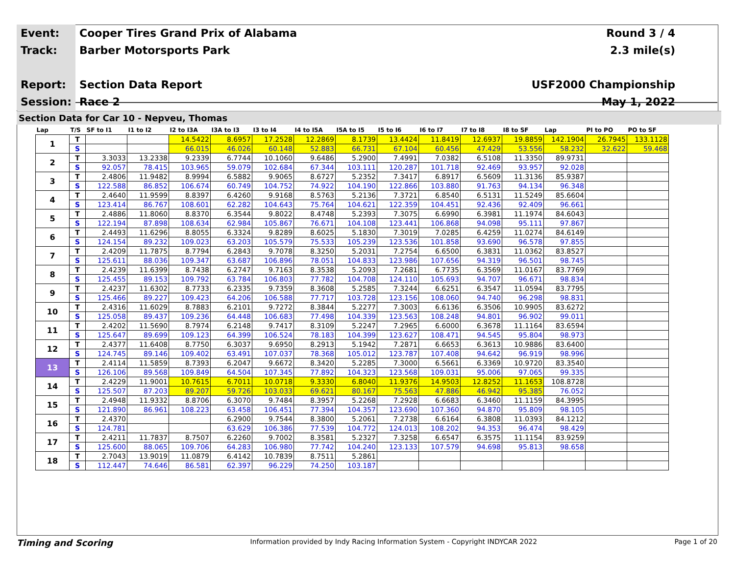| Event: | Cooper Tires Grand Prix of Alabama | Round 3 / 4 |
| Track: | Barber Motorsports Park | 2.3 mile(s) |
| Report: | Section Data Report | USF2000 Championship |
| Session: | Race 2 | May 1, 2022 |
Section Data for Car 10 - Nepveu, Thomas
| Lap | T/S | SF to I1 | I1 to I2 | I2 to I3A | I3A to I3 | I3 to I4 | I4 to I5A | I5A to I5 | I5 to I6 | I6 to I7 | I7 to I8 | I8 to SF | Lap | PI to PO | PO to SF |
| --- | --- | --- | --- | --- | --- | --- | --- | --- | --- | --- | --- | --- | --- | --- | --- |
| 1 | T | | | 14.5422 | 8.6957 | 17.2528 | 12.2869 | 8.1739 | 13.4424 | 11.8419 | 12.6937 | 19.8859 | 142.1904 | 26.7945 | 133.1128 |
| | S | | | 66.015 | 46.026 | 60.148 | 52.883 | 66.731 | 67.104 | 60.456 | 47.429 | 53.556 | 58.232 | 32.622 | 59.468 |
| 2 | T | 3.3033 | 13.2338 | 9.2339 | 6.7744 | 10.1060 | 9.6486 | 5.2900 | 7.4991 | 7.0382 | 6.5108 | 11.3350 | 89.9731 | | |
| | S | 92.057 | 78.415 | 103.965 | 59.079 | 102.684 | 67.344 | 103.111 | 120.287 | 101.718 | 92.469 | 93.957 | 92.028 | | |
| 3 | T | 2.4806 | 11.9482 | 8.9994 | 6.5882 | 9.9065 | 8.6727 | 5.2352 | 7.3417 | 6.8917 | 6.5609 | 11.3136 | 85.9387 | | |
| | S | 122.588 | 86.852 | 106.674 | 60.749 | 104.752 | 74.922 | 104.190 | 122.866 | 103.880 | 91.763 | 94.134 | 96.348 | | |
| 4 | T | 2.4640 | 11.9599 | 8.8397 | 6.4260 | 9.9168 | 8.5763 | 5.2136 | 7.3721 | 6.8540 | 6.5131 | 11.5249 | 85.6604 | | |
| | S | 123.414 | 86.767 | 108.601 | 62.282 | 104.643 | 75.764 | 104.621 | 122.359 | 104.451 | 92.436 | 92.409 | 96.661 | | |
| 5 | T | 2.4886 | 11.8060 | 8.8370 | 6.3544 | 9.8022 | 8.4748 | 5.2393 | 7.3075 | 6.6990 | 6.3981 | 11.1974 | 84.6043 | | |
| | S | 122.194 | 87.898 | 108.634 | 62.984 | 105.867 | 76.671 | 104.108 | 123.441 | 106.868 | 94.098 | 95.111 | 97.867 | | |
| 6 | T | 2.4493 | 11.6296 | 8.8055 | 6.3324 | 9.8289 | 8.6025 | 5.1830 | 7.3019 | 7.0285 | 6.4259 | 11.0274 | 84.6149 | | |
| | S | 124.154 | 89.232 | 109.023 | 63.203 | 105.579 | 75.533 | 105.239 | 123.536 | 101.858 | 93.690 | 96.578 | 97.855 | | |
| 7 | T | 2.4209 | 11.7875 | 8.7794 | 6.2843 | 9.7078 | 8.3250 | 5.2031 | 7.2754 | 6.6500 | 6.3831 | 11.0362 | 83.8527 | | |
| | S | 125.611 | 88.036 | 109.347 | 63.687 | 106.896 | 78.051 | 104.833 | 123.986 | 107.656 | 94.319 | 96.501 | 98.745 | | |
| 8 | T | 2.4239 | 11.6399 | 8.7438 | 6.2747 | 9.7163 | 8.3538 | 5.2093 | 7.2681 | 6.7735 | 6.3569 | 11.0167 | 83.7769 | | |
| | S | 125.455 | 89.153 | 109.792 | 63.784 | 106.803 | 77.782 | 104.708 | 124.110 | 105.693 | 94.707 | 96.671 | 98.834 | | |
| 9 | T | 2.4237 | 11.6302 | 8.7733 | 6.2335 | 9.7359 | 8.3608 | 5.2585 | 7.3244 | 6.6251 | 6.3547 | 11.0594 | 83.7795 | | |
| | S | 125.466 | 89.227 | 109.423 | 64.206 | 106.588 | 77.717 | 103.728 | 123.156 | 108.060 | 94.740 | 96.298 | 98.831 | | |
| 10 | T | 2.4316 | 11.6029 | 8.7883 | 6.2101 | 9.7272 | 8.3844 | 5.2277 | 7.3003 | 6.6136 | 6.3506 | 10.9905 | 83.6272 | | |
| | S | 125.058 | 89.437 | 109.236 | 64.448 | 106.683 | 77.498 | 104.339 | 123.563 | 108.248 | 94.801 | 96.902 | 99.011 | | |
| 11 | T | 2.4202 | 11.5690 | 8.7974 | 6.2148 | 9.7417 | 8.3109 | 5.2247 | 7.2965 | 6.6000 | 6.3678 | 11.1164 | 83.6594 | | |
| | S | 125.647 | 89.699 | 109.123 | 64.399 | 106.524 | 78.183 | 104.399 | 123.627 | 108.471 | 94.545 | 95.804 | 98.973 | | |
| 12 | T | 2.4377 | 11.6408 | 8.7750 | 6.3037 | 9.6950 | 8.2913 | 5.1942 | 7.2871 | 6.6653 | 6.3613 | 10.9886 | 83.6400 | | |
| | S | 124.745 | 89.146 | 109.402 | 63.491 | 107.037 | 78.368 | 105.012 | 123.787 | 107.408 | 94.642 | 96.919 | 98.996 | | |
| 13 | T | 2.4114 | 11.5859 | 8.7393 | 6.2047 | 9.6672 | 8.3420 | 5.2285 | 7.3000 | 6.5661 | 6.3369 | 10.9720 | 83.3540 | | |
| | S | 126.106 | 89.568 | 109.849 | 64.504 | 107.345 | 77.892 | 104.323 | 123.568 | 109.031 | 95.006 | 97.065 | 99.335 | | |
| 14 | T | 2.4229 | 11.9001 | 10.7615 | 6.7011 | 10.0718 | 9.3330 | 6.8040 | 11.9376 | 14.9503 | 12.8252 | 11.1653 | 108.8728 | | |
| | S | 125.507 | 87.203 | 89.207 | 59.726 | 103.033 | 69.621 | 80.167 | 75.563 | 47.886 | 46.942 | 95.385 | 76.052 | | |
| 15 | T | 2.4948 | 11.9332 | 8.8706 | 6.3070 | 9.7484 | 8.3957 | 5.2268 | 7.2928 | 6.6683 | 6.3460 | 11.1159 | 84.3995 | | |
| | S | 121.890 | 86.961 | 108.223 | 63.458 | 106.451 | 77.394 | 104.357 | 123.690 | 107.360 | 94.870 | 95.809 | 98.105 | | |
| 16 | T | 2.4370 | | | 6.2900 | 9.7544 | 8.3800 | 5.2061 | 7.2738 | 6.6164 | 6.3808 | 11.0393 | 84.1212 | | |
| | S | 124.781 | | | 63.629 | 106.386 | 77.539 | 104.772 | 124.013 | 108.202 | 94.353 | 96.474 | 98.429 | | |
| 17 | T | 2.4211 | 11.7837 | 8.7507 | 6.2260 | 9.7002 | 8.3581 | 5.2327 | 7.3258 | 6.6547 | 6.3575 | 11.1154 | 83.9259 | | |
| | S | 125.600 | 88.065 | 109.706 | 64.283 | 106.980 | 77.742 | 104.240 | 123.133 | 107.579 | 94.698 | 95.813 | 98.658 | | |
| 18 | T | 2.7043 | 13.9019 | 11.0879 | 6.4142 | 10.7839 | 8.7511 | 5.2861 | | | | | | | |
| | S | 112.447 | 74.646 | 86.581 | 62.397 | 96.229 | 74.250 | 103.187 | | | | | | | |
Timing and Scoring Information provided by Indy Racing Information System - Copyright INDYCAR 2022 Page 1 of 20